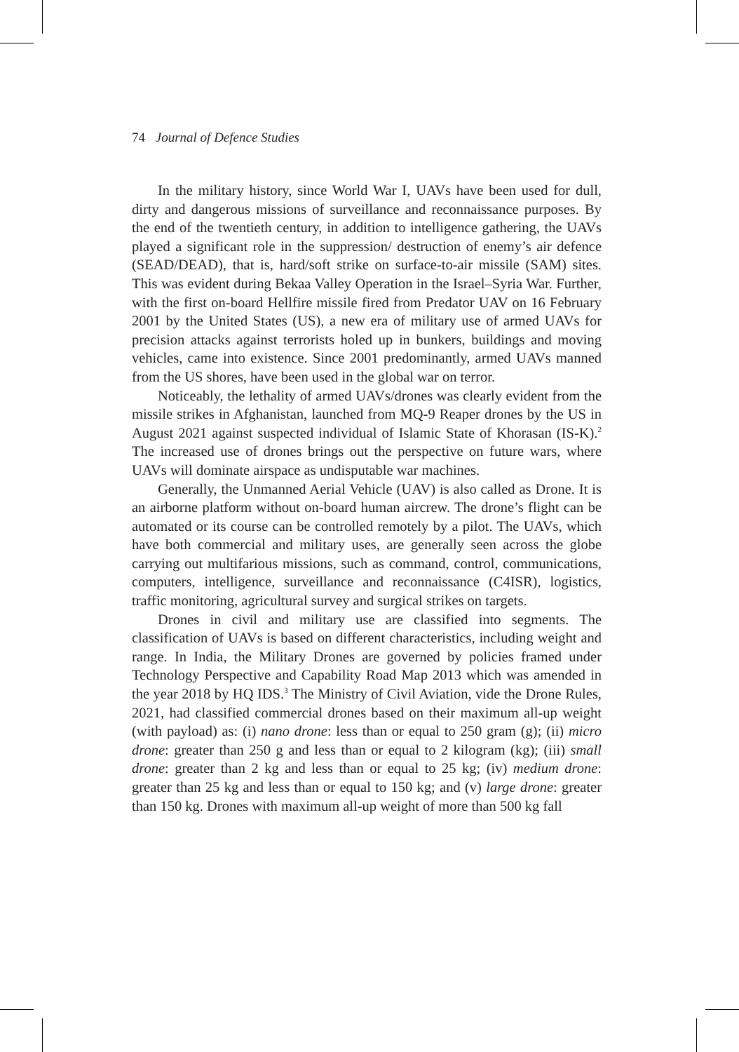74 Journal of Defence Studies
In the military history, since World War I, UAVs have been used for dull, dirty and dangerous missions of surveillance and reconnaissance purposes. By the end of the twentieth century, in addition to intelligence gathering, the UAVs played a significant role in the suppression/ destruction of enemy’s air defence (SEAD/DEAD), that is, hard/soft strike on surface-to-air missile (SAM) sites. This was evident during Bekaa Valley Operation in the Israel–Syria War. Further, with the first on-board Hellfire missile fired from Predator UAV on 16 February 2001 by the United States (US), a new era of military use of armed UAVs for precision attacks against terrorists holed up in bunkers, buildings and moving vehicles, came into existence. Since 2001 predominantly, armed UAVs manned from the US shores, have been used in the global war on terror.
Noticeably, the lethality of armed UAVs/drones was clearly evident from the missile strikes in Afghanistan, launched from MQ-9 Reaper drones by the US in August 2021 against suspected individual of Islamic State of Khorasan (IS-K).<sup>2</sup> The increased use of drones brings out the perspective on future wars, where UAVs will dominate airspace as undisputable war machines.
Generally, the Unmanned Aerial Vehicle (UAV) is also called as Drone. It is an airborne platform without on-board human aircrew. The drone’s flight can be automated or its course can be controlled remotely by a pilot. The UAVs, which have both commercial and military uses, are generally seen across the globe carrying out multifarious missions, such as command, control, communications, computers, intelligence, surveillance and reconnaissance (C4ISR), logistics, traffic monitoring, agricultural survey and surgical strikes on targets.
Drones in civil and military use are classified into segments. The classification of UAVs is based on different characteristics, including weight and range. In India, the Military Drones are governed by policies framed under Technology Perspective and Capability Road Map 2013 which was amended in the year 2018 by HQ IDS.<sup>3</sup> The Ministry of Civil Aviation, vide the Drone Rules, 2021, had classified commercial drones based on their maximum all-up weight (with payload) as: (i) nano drone: less than or equal to 250 gram (g); (ii) micro drone: greater than 250 g and less than or equal to 2 kilogram (kg); (iii) small drone: greater than 2 kg and less than or equal to 25 kg; (iv) medium drone: greater than 25 kg and less than or equal to 150 kg; and (v) large drone: greater than 150 kg. Drones with maximum all-up weight of more than 500 kg fall